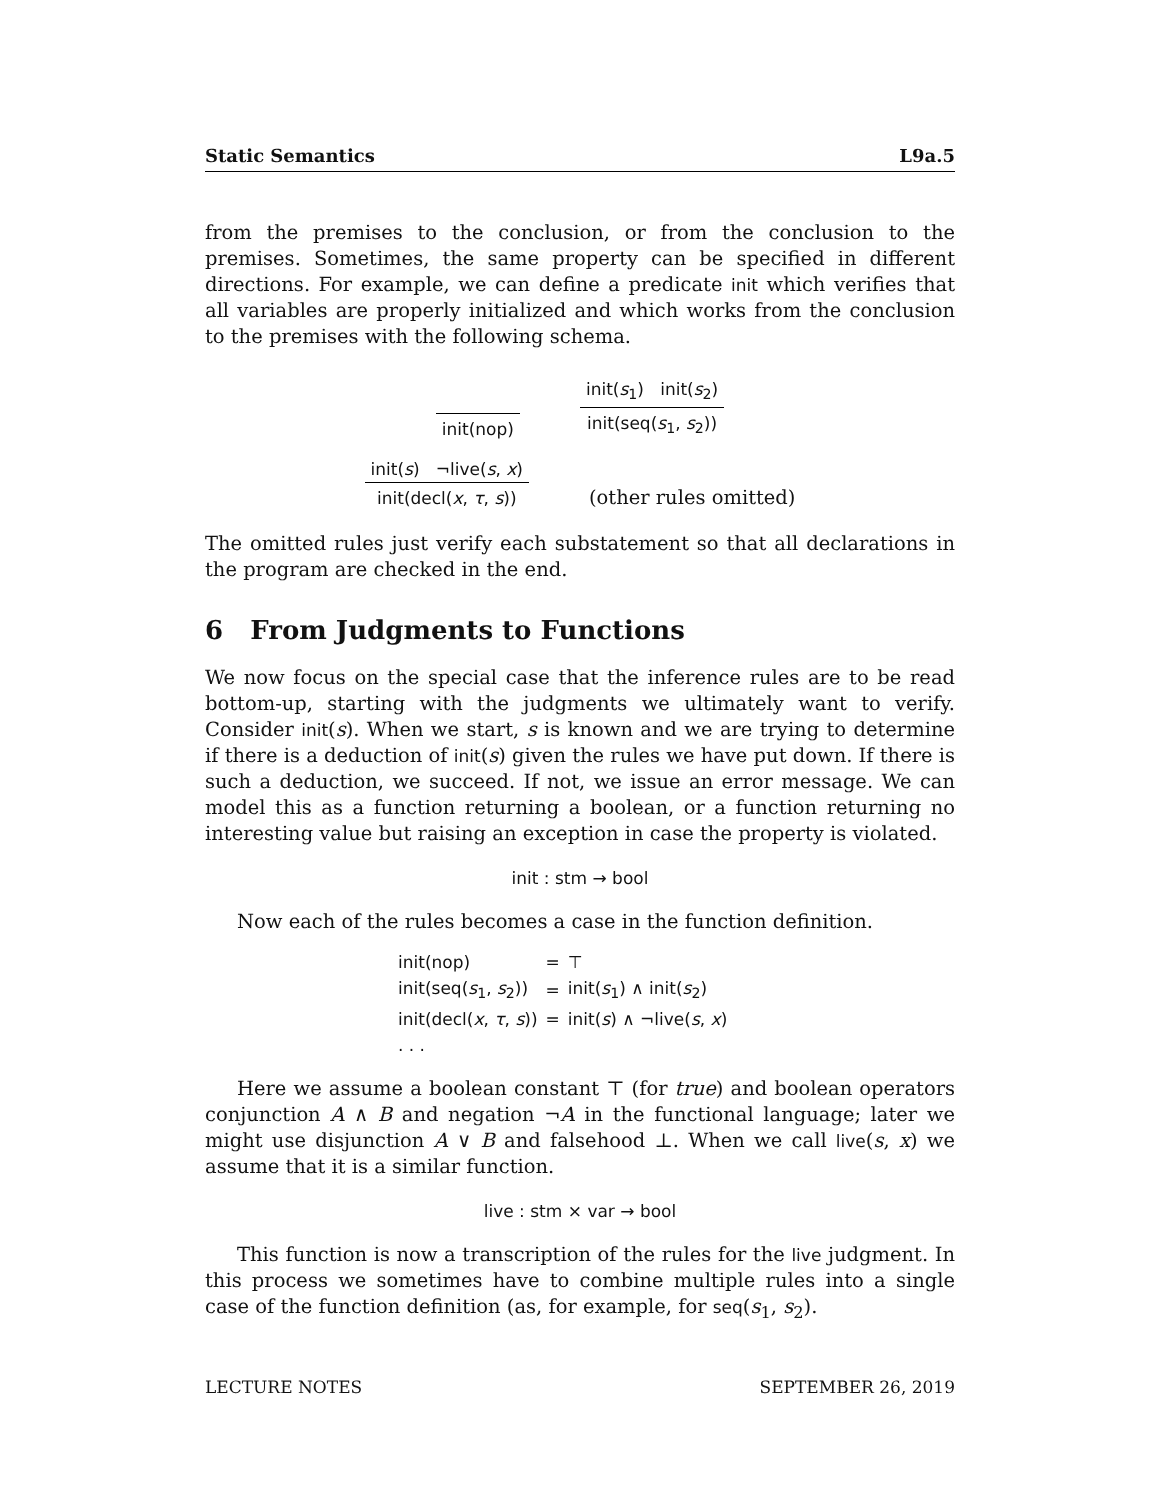Static Semantics L9a.5
from the premises to the conclusion, or from the conclusion to the premises. Sometimes, the same property can be specified in different directions. For example, we can define a predicate init which verifies that all variables are properly initialized and which works from the conclusion to the premises with the following schema.
init(nop)
init(s<sub>1</sub>) init(s<sub>2</sub>)
init(seq(s<sub>1</sub>, s<sub>2</sub>))
init(s) ¬live(s, x)
init(decl(x, τ, s))
(other rules omitted)
The omitted rules just verify each substatement so that all declarations in the program are checked in the end.
6 From Judgments to Functions
We now focus on the special case that the inference rules are to be read bottom-up, starting with the judgments we ultimately want to verify. Consider init(s). When we start, s is known and we are trying to determine if there is a deduction of init(s) given the rules we have put down. If there is such a deduction, we succeed. If not, we issue an error message. We can model this as a function returning a boolean, or a function returning no interesting value but raising an exception in case the property is violated.
init : stm → bool
Now each of the rules becomes a case in the function definition.
| init(nop) | = | ⊤ |
| init(seq( s<sub>1</sub>, s<sub>2</sub>)) | = | init( s<sub>1</sub>) ∧ init( s<sub>2</sub>) |
| init(decl( x , τ , s )) | = | init( s ) ∧ ¬live( s , x ) |
| . . . | | |
Here we assume a boolean constant ⊤ (for true) and boolean operators conjunction A ∧ B and negation ¬A in the functional language; later we might use disjunction A ∨ B and falsehood ⊥. When we call live(s, x) we assume that it is a similar function.
live : stm × var → bool
This function is now a transcription of the rules for the live judgment. In this process we sometimes have to combine multiple rules into a single case of the function definition (as, for example, for seq(s<sub>1</sub>, s<sub>2</sub>).
LECTURE NOTES SEPTEMBER 26, 2019